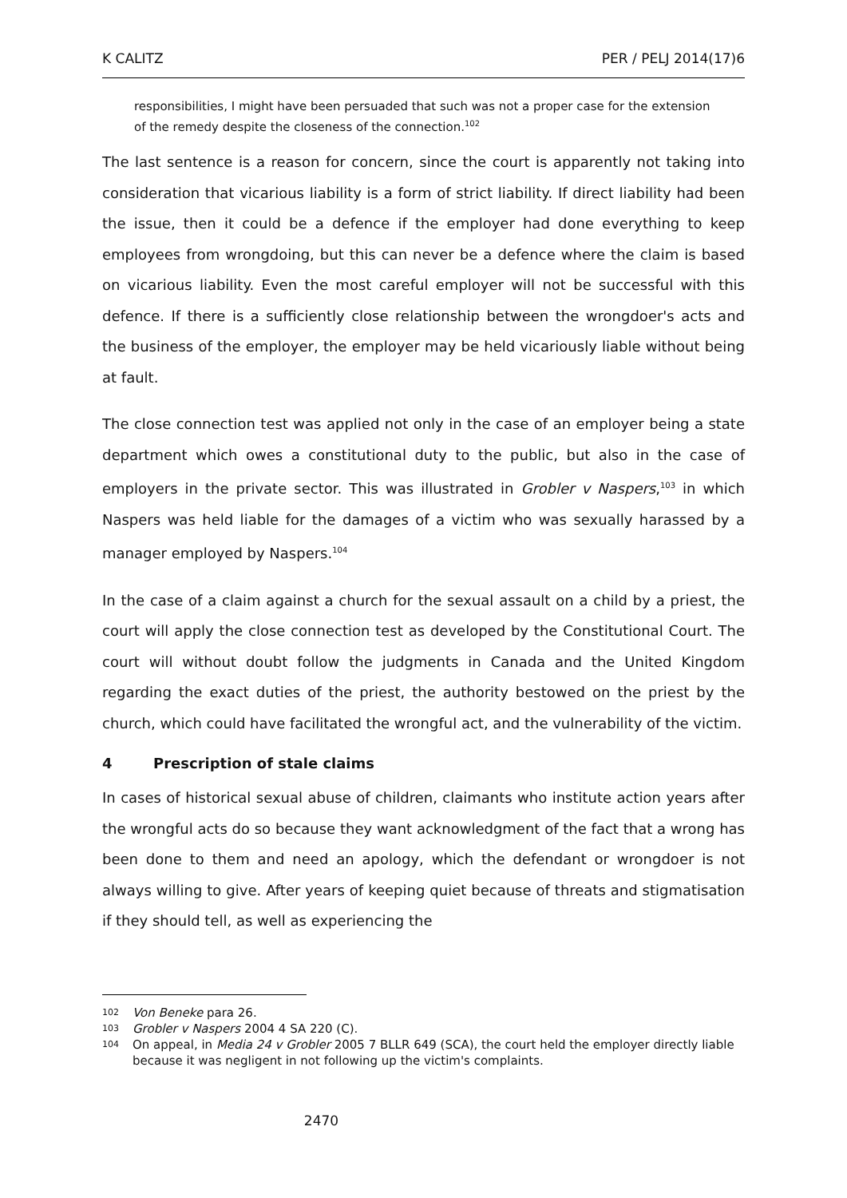K CALITZ PER / PELJ 2014(17)6
responsibilities, I might have been persuaded that such was not a proper case for the extension of the remedy despite the closeness of the connection.<sup>102</sup>
The last sentence is a reason for concern, since the court is apparently not taking into consideration that vicarious liability is a form of strict liability. If direct liability had been the issue, then it could be a defence if the employer had done everything to keep employees from wrongdoing, but this can never be a defence where the claim is based on vicarious liability. Even the most careful employer will not be successful with this defence. If there is a sufficiently close relationship between the wrongdoer's acts and the business of the employer, the employer may be held vicariously liable without being at fault.
The close connection test was applied not only in the case of an employer being a state department which owes a constitutional duty to the public, but also in the case of employers in the private sector. This was illustrated in Grobler v Naspers,<sup>103</sup> in which Naspers was held liable for the damages of a victim who was sexually harassed by a manager employed by Naspers.<sup>104</sup>
In the case of a claim against a church for the sexual assault on a child by a priest, the court will apply the close connection test as developed by the Constitutional Court. The court will without doubt follow the judgments in Canada and the United Kingdom regarding the exact duties of the priest, the authority bestowed on the priest by the church, which could have facilitated the wrongful act, and the vulnerability of the victim.
4 Prescription of stale claims
In cases of historical sexual abuse of children, claimants who institute action years after the wrongful acts do so because they want acknowledgment of the fact that a wrong has been done to them and need an apology, which the defendant or wrongdoer is not always willing to give. After years of keeping quiet because of threats and stigmatisation if they should tell, as well as experiencing the
102 Von Beneke para 26.
103 Grobler v Naspers 2004 4 SA 220 (C).
104 On appeal, in Media 24 v Grobler 2005 7 BLLR 649 (SCA), the court held the employer directly liable because it was negligent in not following up the victim's complaints.
2470